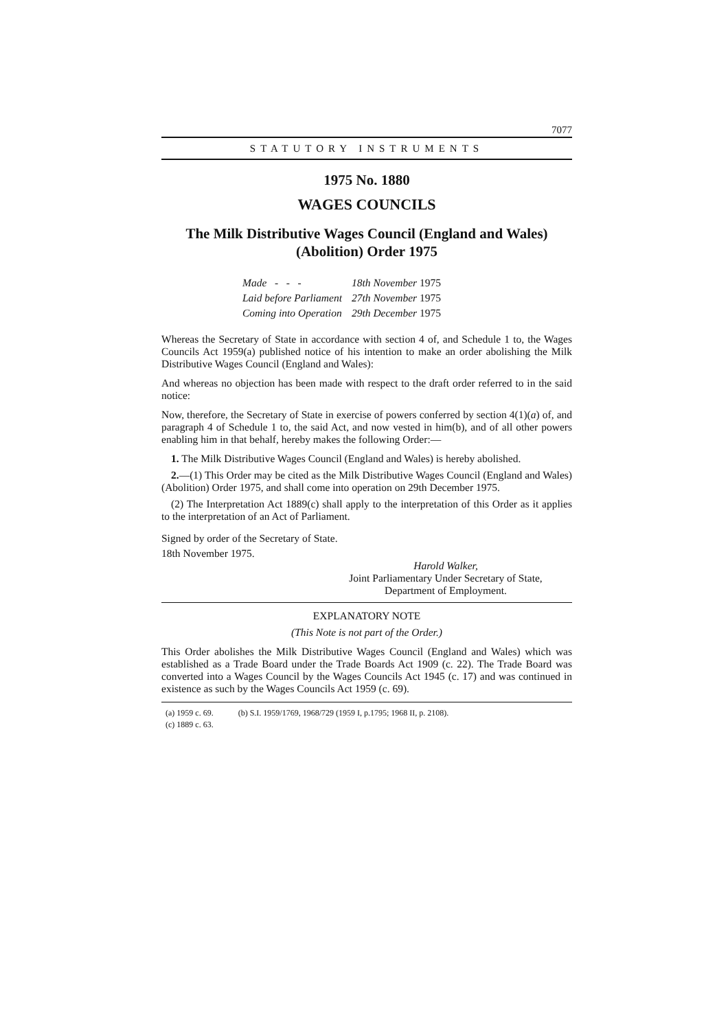7077
STATUTORY INSTRUMENTS
1975 No. 1880
WAGES COUNCILS
The Milk Distributive Wages Council (England and Wales)
(Abolition) Order 1975
| Made - - - | 18th November 1975 |
| Laid before Parliament | 27th November 1975 |
| Coming into Operation | 29th December 1975 |
Whereas the Secretary of State in accordance with section 4 of, and Schedule 1 to, the Wages Councils Act 1959(a) published notice of his intention to make an order abolishing the Milk Distributive Wages Council (England and Wales):
And whereas no objection has been made with respect to the draft order referred to in the said notice:
Now, therefore, the Secretary of State in exercise of powers conferred by section 4(1)(a) of, and paragraph 4 of Schedule 1 to, the said Act, and now vested in him(b), and of all other powers enabling him in that behalf, hereby makes the following Order:—
1. The Milk Distributive Wages Council (England and Wales) is hereby abolished.
2.—(1) This Order may be cited as the Milk Distributive Wages Council (England and Wales) (Abolition) Order 1975, and shall come into operation on 29th December 1975.
(2) The Interpretation Act 1889(c) shall apply to the interpretation of this Order as it applies to the interpretation of an Act of Parliament.
Signed by order of the Secretary of State.
18th November 1975.
Harold Walker,
Joint Parliamentary Under Secretary of State,
Department of Employment.
EXPLANATORY NOTE
(This Note is not part of the Order.)
This Order abolishes the Milk Distributive Wages Council (England and Wales) which was established as a Trade Board under the Trade Boards Act 1909 (c. 22). The Trade Board was converted into a Wages Council by the Wages Councils Act 1945 (c. 17) and was continued in existence as such by the Wages Councils Act 1959 (c. 69).
| (a) 1959 c. 69. | (b) S.I. 1959/1769, 1968/729 (1959 I, p.1795; 1968 II, p. 2108). |
| (c) 1889 c. 63. | |